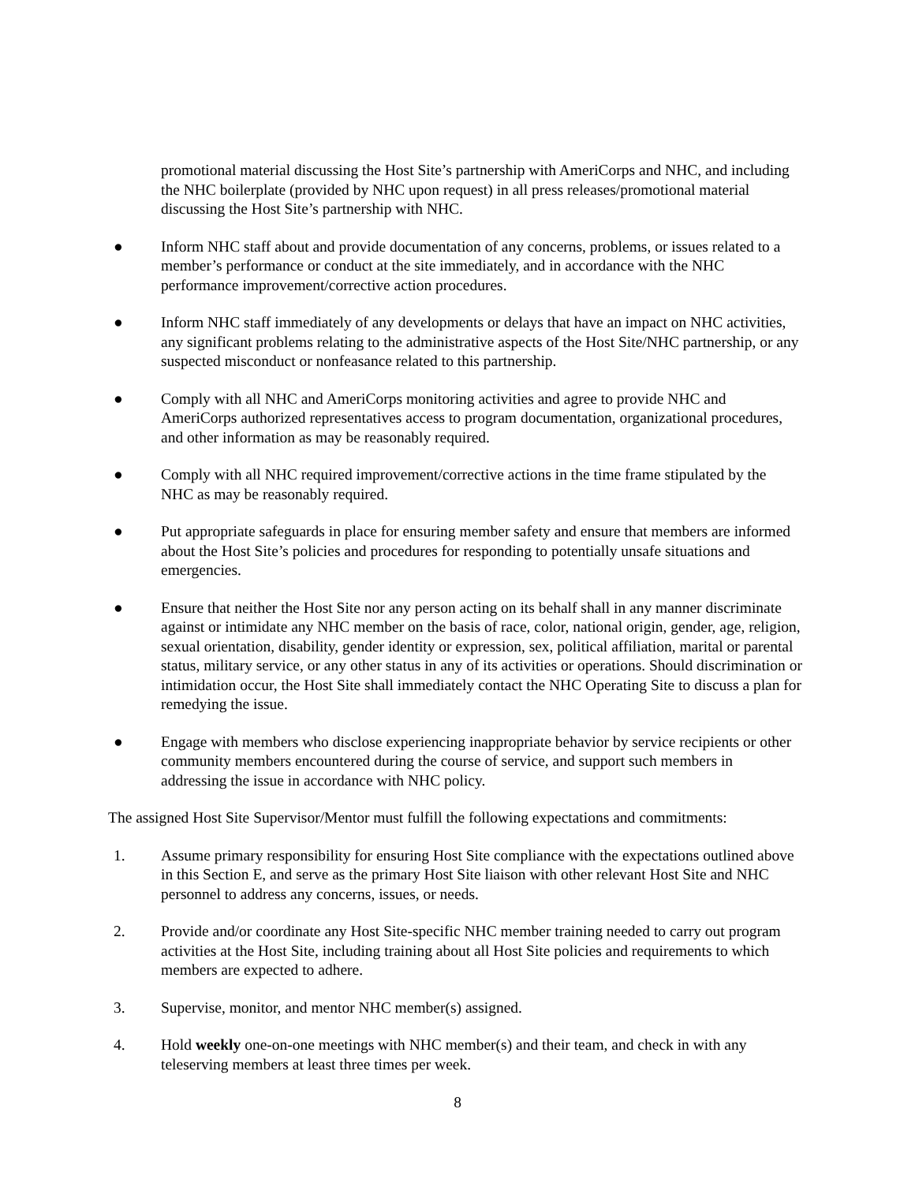promotional material discussing the Host Site’s partnership with AmeriCorps and NHC, and including the NHC boilerplate (provided by NHC upon request) in all press releases/promotional material discussing the Host Site’s partnership with NHC.
● Inform NHC staff about and provide documentation of any concerns, problems, or issues related to a member’s performance or conduct at the site immediately, and in accordance with the NHC performance improvement/corrective action procedures.
● Inform NHC staff immediately of any developments or delays that have an impact on NHC activities, any significant problems relating to the administrative aspects of the Host Site/NHC partnership, or any suspected misconduct or nonfeasance related to this partnership.
● Comply with all NHC and AmeriCorps monitoring activities and agree to provide NHC and AmeriCorps authorized representatives access to program documentation, organizational procedures, and other information as may be reasonably required.
● Comply with all NHC required improvement/corrective actions in the time frame stipulated by the NHC as may be reasonably required.
● Put appropriate safeguards in place for ensuring member safety and ensure that members are informed about the Host Site’s policies and procedures for responding to potentially unsafe situations and emergencies.
● Ensure that neither the Host Site nor any person acting on its behalf shall in any manner discriminate against or intimidate any NHC member on the basis of race, color, national origin, gender, age, religion, sexual orientation, disability, gender identity or expression, sex, political affiliation, marital or parental status, military service, or any other status in any of its activities or operations. Should discrimination or intimidation occur, the Host Site shall immediately contact the NHC Operating Site to discuss a plan for remedying the issue.
● Engage with members who disclose experiencing inappropriate behavior by service recipients or other community members encountered during the course of service, and support such members in addressing the issue in accordance with NHC policy.
The assigned Host Site Supervisor/Mentor must fulfill the following expectations and commitments:
1. Assume primary responsibility for ensuring Host Site compliance with the expectations outlined above in this Section E, and serve as the primary Host Site liaison with other relevant Host Site and NHC personnel to address any concerns, issues, or needs.
2. Provide and/or coordinate any Host Site-specific NHC member training needed to carry out program activities at the Host Site, including training about all Host Site policies and requirements to which members are expected to adhere.
3. Supervise, monitor, and mentor NHC member(s) assigned.
4. Hold weekly one-on-one meetings with NHC member(s) and their team, and check in with any teleserving members at least three times per week.
8